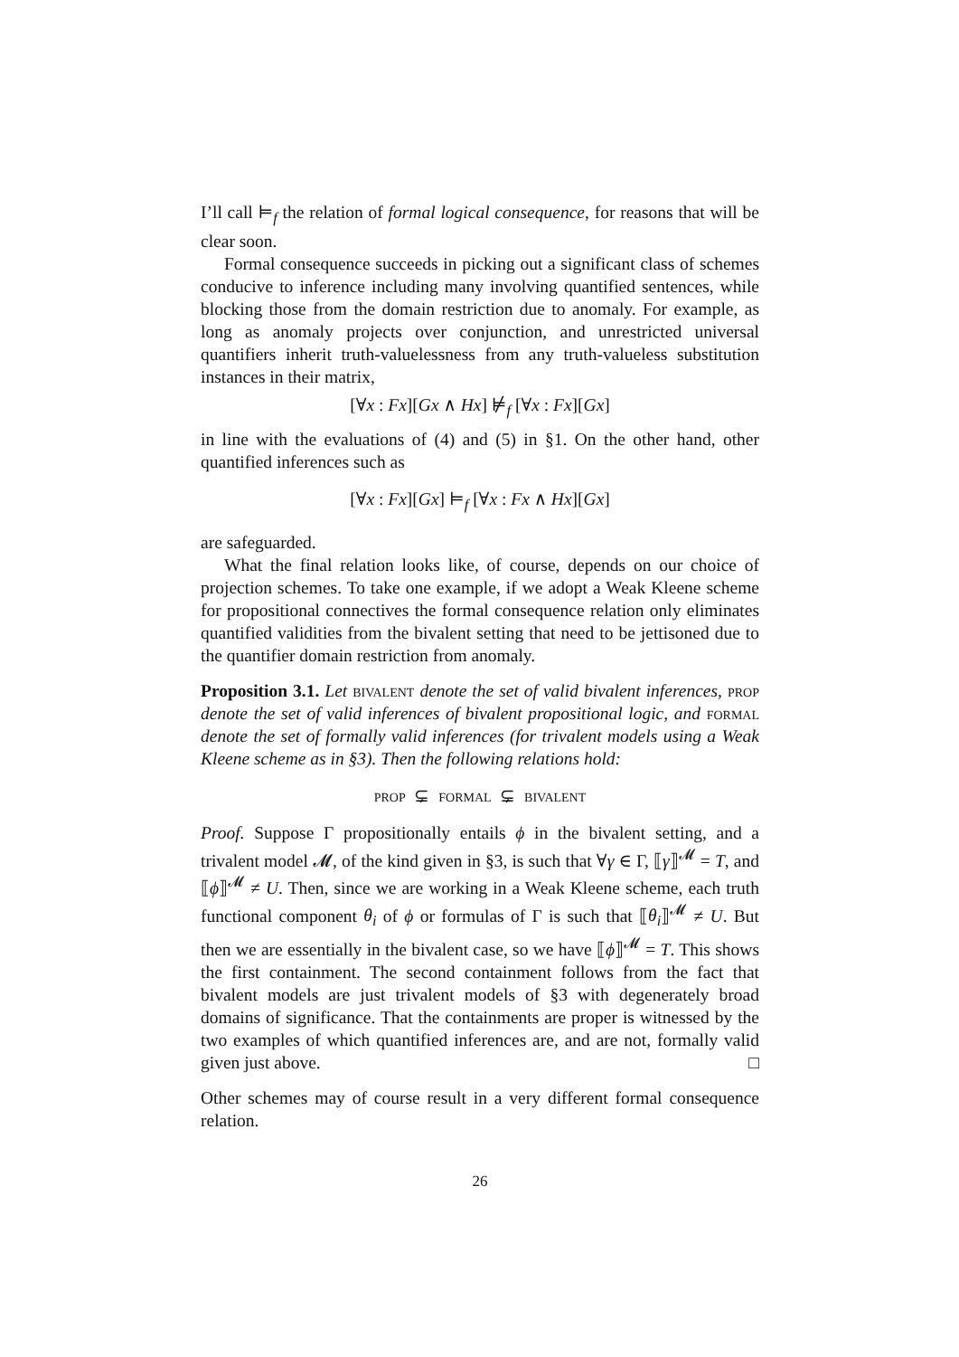I’ll call ⊨<sub>f</sub> the relation of formal logical consequence, for reasons that will be clear soon.
Formal consequence succeeds in picking out a significant class of schemes conducive to inference including many involving quantified sentences, while blocking those from the domain restriction due to anomaly. For example, as long as anomaly projects over conjunction, and unrestricted universal quantifiers inherit truth-valuelessness from any truth-valueless substitution instances in their matrix,
[∀x : Fx][Gx ∧ Hx] ⊭<sub>f</sub> [∀x : Fx][Gx]
in line with the evaluations of (4) and (5) in §1. On the other hand, other quantified inferences such as
[∀x : Fx][Gx] ⊨<sub>f</sub> [∀x : Fx ∧ Hx][Gx]
are safeguarded.
What the final relation looks like, of course, depends on our choice of projection schemes. To take one example, if we adopt a Weak Kleene scheme for propositional connectives the formal consequence relation only eliminates quantified validities from the bivalent setting that need to be jettisoned due to the quantifier domain restriction from anomaly.
Proposition 3.1. Let bivalent denote the set of valid bivalent inferences, prop denote the set of valid inferences of bivalent propositional logic, and formal denote the set of formally valid inferences (for trivalent models using a Weak Kleene scheme as in §3). Then the following relations hold:
prop ⊊ formal ⊊ bivalent
Proof. Suppose Γ propositionally entails ϕ in the bivalent setting, and a trivalent model 𝓜, of the kind given in §3, is such that ∀γ ∈ Γ, ⟦γ⟧<sup>𝓜</sup> = T, and ⟦ϕ⟧<sup>𝓜</sup> ≠ U. Then, since we are working in a Weak Kleene scheme, each truth functional component θ<sub>i</sub> of ϕ or formulas of Γ is such that ⟦θ<sub>i</sub>⟧<sup>𝓜</sup> ≠ U. But then we are essentially in the bivalent case, so we have ⟦ϕ⟧<sup>𝓜</sup> = T. This shows the first containment. The second containment follows from the fact that bivalent models are just trivalent models of §3 with degenerately broad domains of significance. That the containments are proper is witnessed by the two examples of which quantified inferences are, and are not, formally valid given just above. □
Other schemes may of course result in a very different formal consequence relation.
26